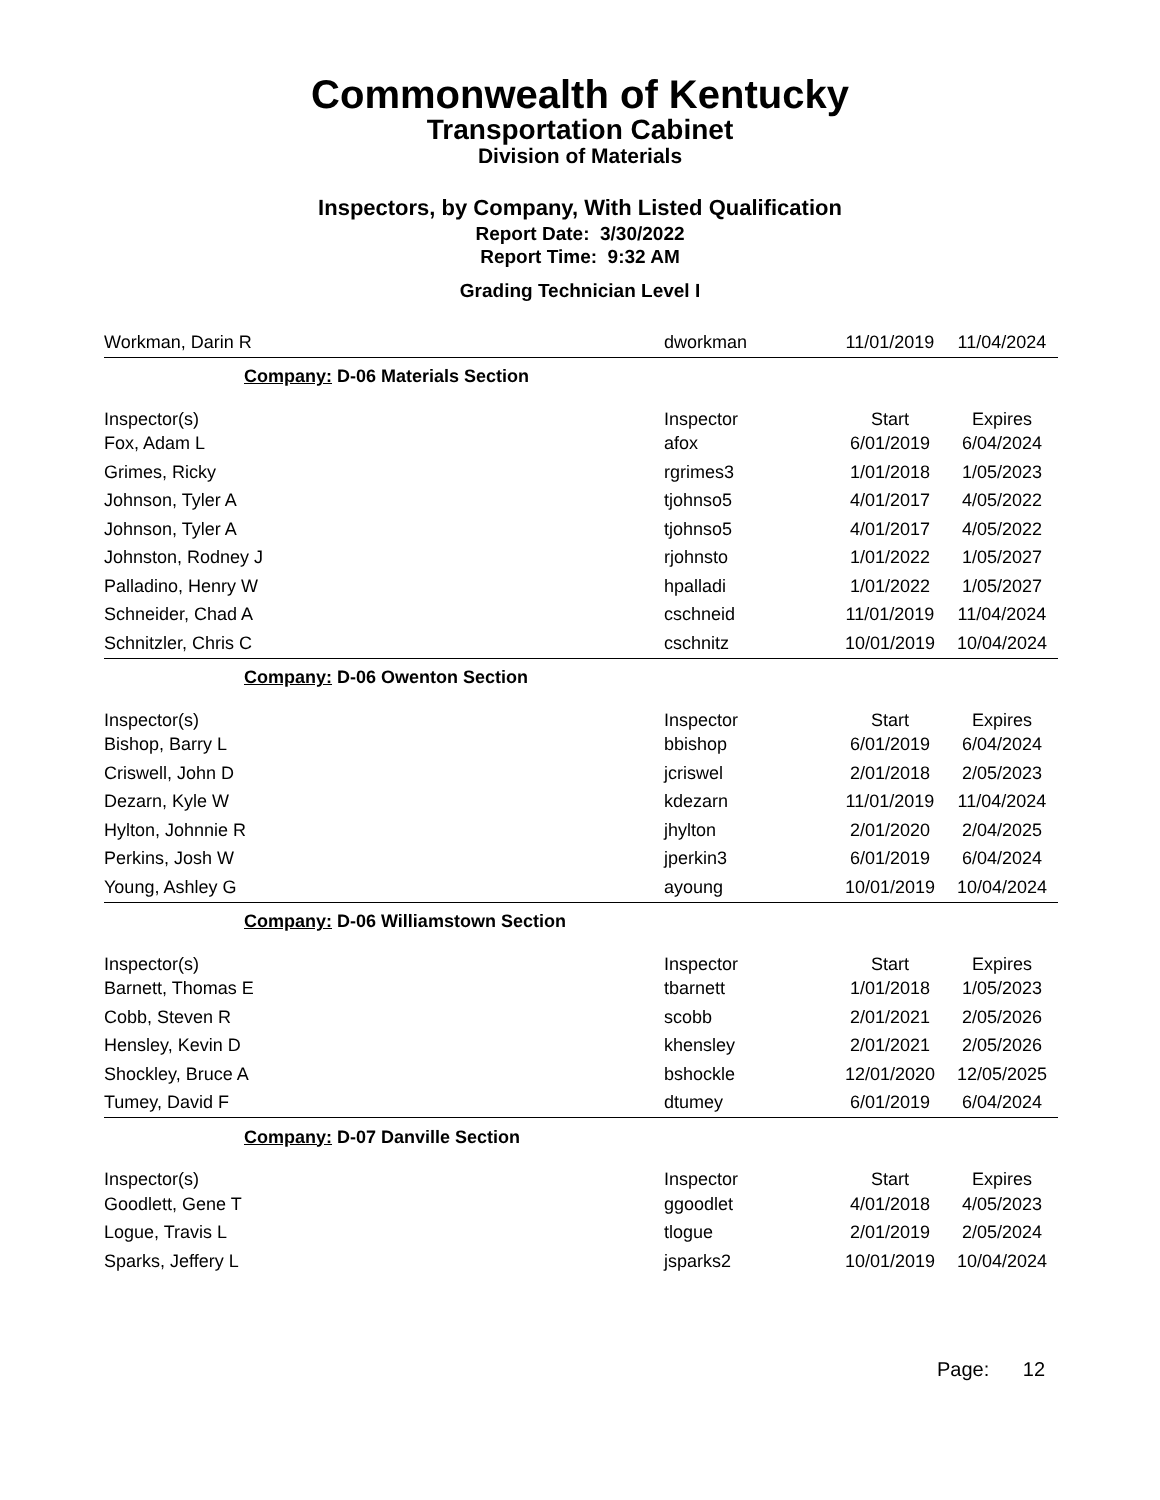Commonwealth of Kentucky
Transportation Cabinet
Division of Materials
Inspectors, by Company, With Listed Qualification
Report Date: 3/30/2022
Report Time: 9:32 AM
Grading Technician Level I
| Workman, Darin R | dworkman | 11/01/2019 | 11/04/2024 |
| Company: D-06 Materials Section | | | |
| Inspector(s) | Inspector | Start | Expires |
| Fox, Adam L | afox | 6/01/2019 | 6/04/2024 |
| Grimes, Ricky | rgrimes3 | 1/01/2018 | 1/05/2023 |
| Johnson, Tyler A | tjohnso5 | 4/01/2017 | 4/05/2022 |
| Johnson, Tyler A | tjohnso5 | 4/01/2017 | 4/05/2022 |
| Johnston, Rodney J | rjohnsto | 1/01/2022 | 1/05/2027 |
| Palladino, Henry W | hpalladi | 1/01/2022 | 1/05/2027 |
| Schneider, Chad A | cschneid | 11/01/2019 | 11/04/2024 |
| Schnitzler, Chris C | cschnitz | 10/01/2019 | 10/04/2024 |
| Company: D-06 Owenton Section | | | |
| Inspector(s) | Inspector | Start | Expires |
| Bishop, Barry L | bbishop | 6/01/2019 | 6/04/2024 |
| Criswell, John D | jcriswel | 2/01/2018 | 2/05/2023 |
| Dezarn, Kyle W | kdezarn | 11/01/2019 | 11/04/2024 |
| Hylton, Johnnie R | jhylton | 2/01/2020 | 2/04/2025 |
| Perkins, Josh W | jperkin3 | 6/01/2019 | 6/04/2024 |
| Young, Ashley G | ayoung | 10/01/2019 | 10/04/2024 |
| Company: D-06 Williamstown Section | | | |
| Inspector(s) | Inspector | Start | Expires |
| Barnett, Thomas E | tbarnett | 1/01/2018 | 1/05/2023 |
| Cobb, Steven R | scobb | 2/01/2021 | 2/05/2026 |
| Hensley, Kevin D | khensley | 2/01/2021 | 2/05/2026 |
| Shockley, Bruce A | bshockle | 12/01/2020 | 12/05/2025 |
| Tumey, David F | dtumey | 6/01/2019 | 6/04/2024 |
| Company: D-07 Danville Section | | | |
| Inspector(s) | Inspector | Start | Expires |
| Goodlett, Gene T | ggoodlet | 4/01/2018 | 4/05/2023 |
| Logue, Travis L | tlogue | 2/01/2019 | 2/05/2024 |
| Sparks, Jeffery L | jsparks2 | 10/01/2019 | 10/04/2024 |
Page: 12